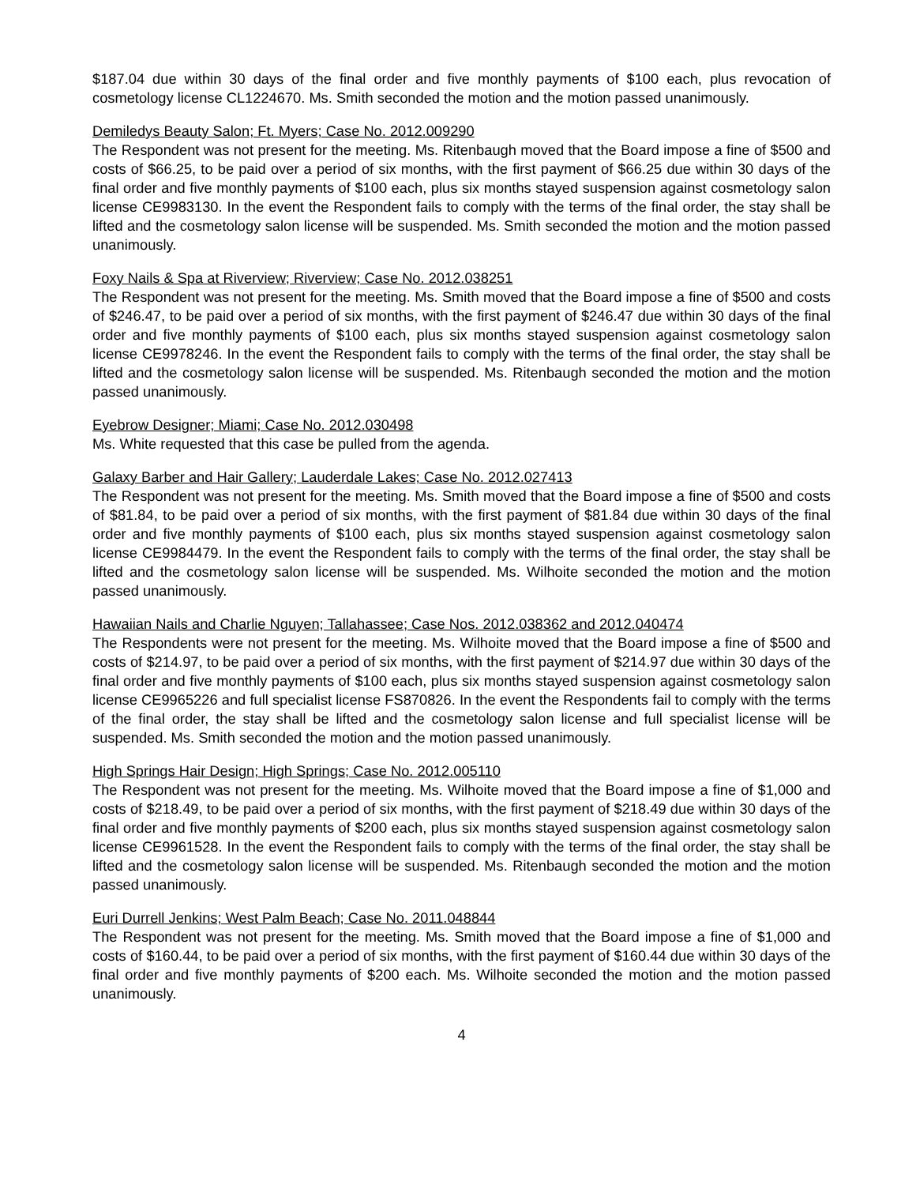$187.04 due within 30 days of the final order and five monthly payments of $100 each, plus revocation of cosmetology license CL1224670. Ms. Smith seconded the motion and the motion passed unanimously.
Demiledys Beauty Salon; Ft. Myers; Case No. 2012.009290
The Respondent was not present for the meeting. Ms. Ritenbaugh moved that the Board impose a fine of $500 and costs of $66.25, to be paid over a period of six months, with the first payment of $66.25 due within 30 days of the final order and five monthly payments of $100 each, plus six months stayed suspension against cosmetology salon license CE9983130. In the event the Respondent fails to comply with the terms of the final order, the stay shall be lifted and the cosmetology salon license will be suspended. Ms. Smith seconded the motion and the motion passed unanimously.
Foxy Nails & Spa at Riverview; Riverview; Case No. 2012.038251
The Respondent was not present for the meeting. Ms. Smith moved that the Board impose a fine of $500 and costs of $246.47, to be paid over a period of six months, with the first payment of $246.47 due within 30 days of the final order and five monthly payments of $100 each, plus six months stayed suspension against cosmetology salon license CE9978246. In the event the Respondent fails to comply with the terms of the final order, the stay shall be lifted and the cosmetology salon license will be suspended. Ms. Ritenbaugh seconded the motion and the motion passed unanimously.
Eyebrow Designer; Miami; Case No. 2012.030498
Ms. White requested that this case be pulled from the agenda.
Galaxy Barber and Hair Gallery; Lauderdale Lakes; Case No. 2012.027413
The Respondent was not present for the meeting. Ms. Smith moved that the Board impose a fine of $500 and costs of $81.84, to be paid over a period of six months, with the first payment of $81.84 due within 30 days of the final order and five monthly payments of $100 each, plus six months stayed suspension against cosmetology salon license CE9984479. In the event the Respondent fails to comply with the terms of the final order, the stay shall be lifted and the cosmetology salon license will be suspended. Ms. Wilhoite seconded the motion and the motion passed unanimously.
Hawaiian Nails and Charlie Nguyen; Tallahassee; Case Nos. 2012.038362 and 2012.040474
The Respondents were not present for the meeting. Ms. Wilhoite moved that the Board impose a fine of $500 and costs of $214.97, to be paid over a period of six months, with the first payment of $214.97 due within 30 days of the final order and five monthly payments of $100 each, plus six months stayed suspension against cosmetology salon license CE9965226 and full specialist license FS870826. In the event the Respondents fail to comply with the terms of the final order, the stay shall be lifted and the cosmetology salon license and full specialist license will be suspended. Ms. Smith seconded the motion and the motion passed unanimously.
High Springs Hair Design; High Springs; Case No. 2012.005110
The Respondent was not present for the meeting. Ms. Wilhoite moved that the Board impose a fine of $1,000 and costs of $218.49, to be paid over a period of six months, with the first payment of $218.49 due within 30 days of the final order and five monthly payments of $200 each, plus six months stayed suspension against cosmetology salon license CE9961528. In the event the Respondent fails to comply with the terms of the final order, the stay shall be lifted and the cosmetology salon license will be suspended. Ms. Ritenbaugh seconded the motion and the motion passed unanimously.
Euri Durrell Jenkins; West Palm Beach; Case No. 2011.048844
The Respondent was not present for the meeting. Ms. Smith moved that the Board impose a fine of $1,000 and costs of $160.44, to be paid over a period of six months, with the first payment of $160.44 due within 30 days of the final order and five monthly payments of $200 each. Ms. Wilhoite seconded the motion and the motion passed unanimously.
4